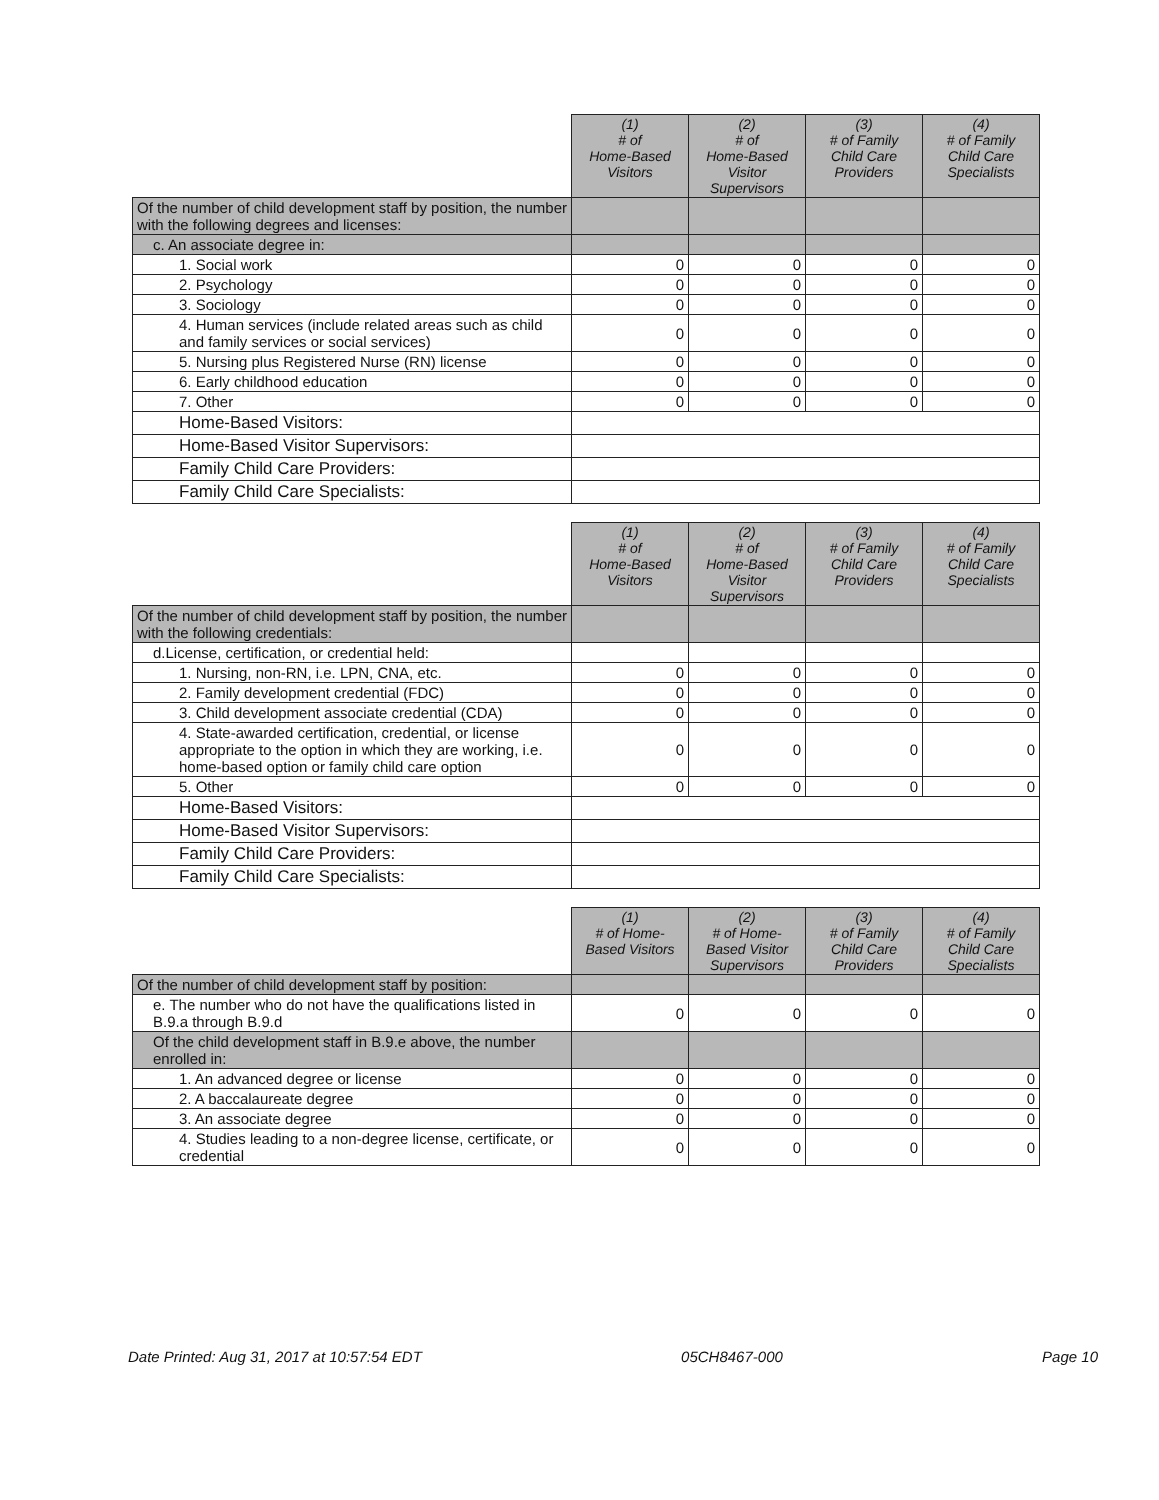| | (1) # of Home-Based Visitors | (2) # of Home-Based Visitor Supervisors | (3) # of Family Child Care Providers | (4) # of Family Child Care Specialists |
| Of the number of child development staff by position, the number with the following degrees and licenses: | | | | |
| c. An associate degree in: | | | | |
| 1. Social work | 0 | 0 | 0 | 0 |
| 2. Psychology | 0 | 0 | 0 | 0 |
| 3. Sociology | 0 | 0 | 0 | 0 |
| 4. Human services (include related areas such as child and family services or social services) | 0 | 0 | 0 | 0 |
| 5. Nursing plus Registered Nurse (RN) license | 0 | 0 | 0 | 0 |
| 6. Early childhood education | 0 | 0 | 0 | 0 |
| 7. Other | 0 | 0 | 0 | 0 |
| Home-Based Visitors: | | | | |
| Home-Based Visitor Supervisors: | | | | |
| Family Child Care Providers: | | | | |
| Family Child Care Specialists: | | | | |
| | (1) # of Home-Based Visitors | (2) # of Home-Based Visitor Supervisors | (3) # of Family Child Care Providers | (4) # of Family Child Care Specialists |
| Of the number of child development staff by position, the number with the following credentials: | | | | |
| d.License, certification, or credential held: | | | | |
| 1. Nursing, non-RN, i.e. LPN, CNA, etc. | 0 | 0 | 0 | 0 |
| 2. Family development credential (FDC) | 0 | 0 | 0 | 0 |
| 3. Child development associate credential (CDA) | 0 | 0 | 0 | 0 |
| 4. State-awarded certification, credential, or license appropriate to the option in which they are working, i.e. home-based option or family child care option | 0 | 0 | 0 | 0 |
| 5. Other | 0 | 0 | 0 | 0 |
| Home-Based Visitors: | | | | |
| Home-Based Visitor Supervisors: | | | | |
| Family Child Care Providers: | | | | |
| Family Child Care Specialists: | | | | |
| | (1) # of Home- Based Visitors | (2) # of Home- Based Visitor Supervisors | (3) # of Family Child Care Providers | (4) # of Family Child Care Specialists |
| Of the number of child development staff by position: | | | | |
| e. The number who do not have the qualifications listed in B.9.a through B.9.d | 0 | 0 | 0 | 0 |
| Of the child development staff in B.9.e above, the number enrolled in: | | | | |
| 1. An advanced degree or license | 0 | 0 | 0 | 0 |
| 2. A baccalaureate degree | 0 | 0 | 0 | 0 |
| 3. An associate degree | 0 | 0 | 0 | 0 |
| 4. Studies leading to a non-degree license, certificate, or credential | 0 | 0 | 0 | 0 |
Date Printed: Aug 31, 2017 at 10:57:54 EDT 05CH8467-000 Page 10